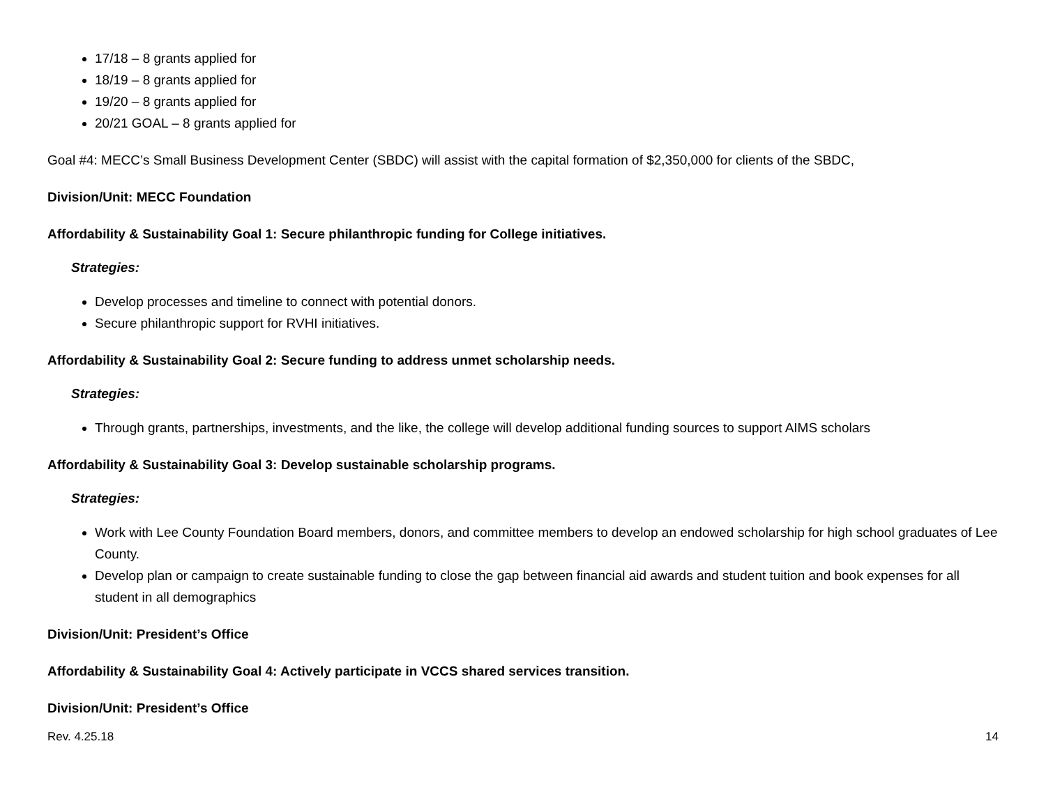17/18 – 8 grants applied for
18/19 – 8 grants applied for
19/20 – 8 grants applied for
20/21 GOAL – 8 grants applied for
Goal #4: MECC’s Small Business Development Center (SBDC) will assist with the capital formation of $2,350,000 for clients of the SBDC,
Division/Unit: MECC Foundation
Affordability & Sustainability Goal 1: Secure philanthropic funding for College initiatives.
Strategies:
Develop processes and timeline to connect with potential donors.
Secure philanthropic support for RVHI initiatives.
Affordability & Sustainability Goal 2: Secure funding to address unmet scholarship needs.
Strategies:
Through grants, partnerships, investments, and the like, the college will develop additional funding sources to support AIMS scholars
Affordability & Sustainability Goal 3: Develop sustainable scholarship programs.
Strategies:
Work with Lee County Foundation Board members, donors, and committee members to develop an endowed scholarship for high school graduates of Lee County.
Develop plan or campaign to create sustainable funding to close the gap between financial aid awards and student tuition and book expenses for all student in all demographics
Division/Unit: President’s Office
Affordability & Sustainability Goal 4: Actively participate in VCCS shared services transition.
Division/Unit: President’s Office
Rev. 4.25.18 14